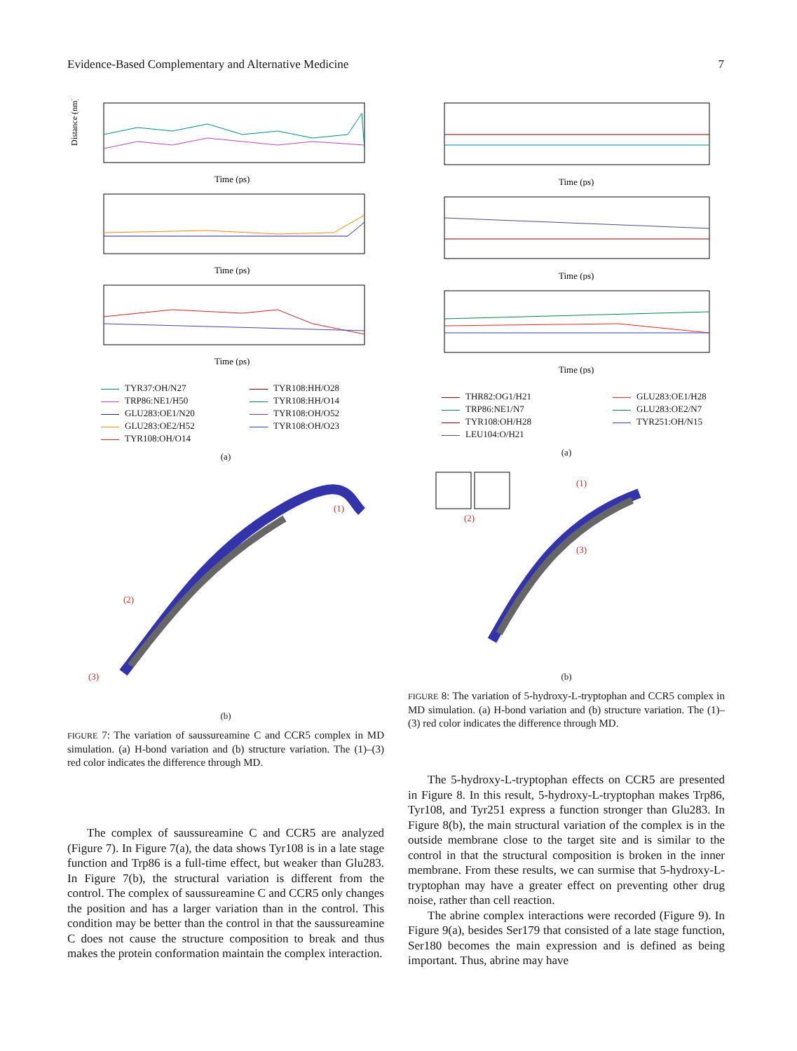Evidence-Based Complementary and Alternative Medicine 7
Distance (nm)
Time (ps)
Time (ps)
Time (ps)
TYR37:OH/N27 TYR108:HH/O28 TRP86:NE1/H50 TYR108:HH/O14 GLU283:OE1/N20 TYR108:OH/O52 GLU283:OE2/H52 TYR108:OH/O23 TYR108:OH/O14
(a)
(1)
(2)
(3)
(b)
FIGURE 7: The variation of saussureamine C and CCR5 complex in MD simulation. (a) H-bond variation and (b) structure variation. The (1)–(3) red color indicates the difference through MD.
The complex of saussureamine C and CCR5 are analyzed (Figure 7). In Figure 7(a), the data shows Tyr108 is in a late stage function and Trp86 is a full-time effect, but weaker than Glu283. In Figure 7(b), the structural variation is different from the control. The complex of saussureamine C and CCR5 only changes the position and has a larger variation than in the control. This condition may be better than the control in that the saussureamine C does not cause the structure composition to break and thus makes the protein conformation maintain the complex interaction.
Time (ps)
Time (ps)
Time (ps)
THR82:OG1/H21 GLU283:OE1/H28 TRP86:NE1/N7 GLU283:OE2/N7 TYR108:OH/H28 TYR251:OH/N15 LEU104:O/H21
(a)
(1)
(2)
(3)
(b)
FIGURE 8: The variation of 5-hydroxy-L-tryptophan and CCR5 complex in MD simulation. (a) H-bond variation and (b) structure variation. The (1)–(3) red color indicates the difference through MD.
The 5-hydroxy-L-tryptophan effects on CCR5 are presented in Figure 8. In this result, 5-hydroxy-L-tryptophan makes Trp86, Tyr108, and Tyr251 express a function stronger than Glu283. In Figure 8(b), the main structural variation of the complex is in the outside membrane close to the target site and is similar to the control in that the structural composition is broken in the inner membrane. From these results, we can surmise that 5-hydroxy-L-tryptophan may have a greater effect on preventing other drug noise, rather than cell reaction.
The abrine complex interactions were recorded (Figure 9). In Figure 9(a), besides Ser179 that consisted of a late stage function, Ser180 becomes the main expression and is defined as being important. Thus, abrine may have